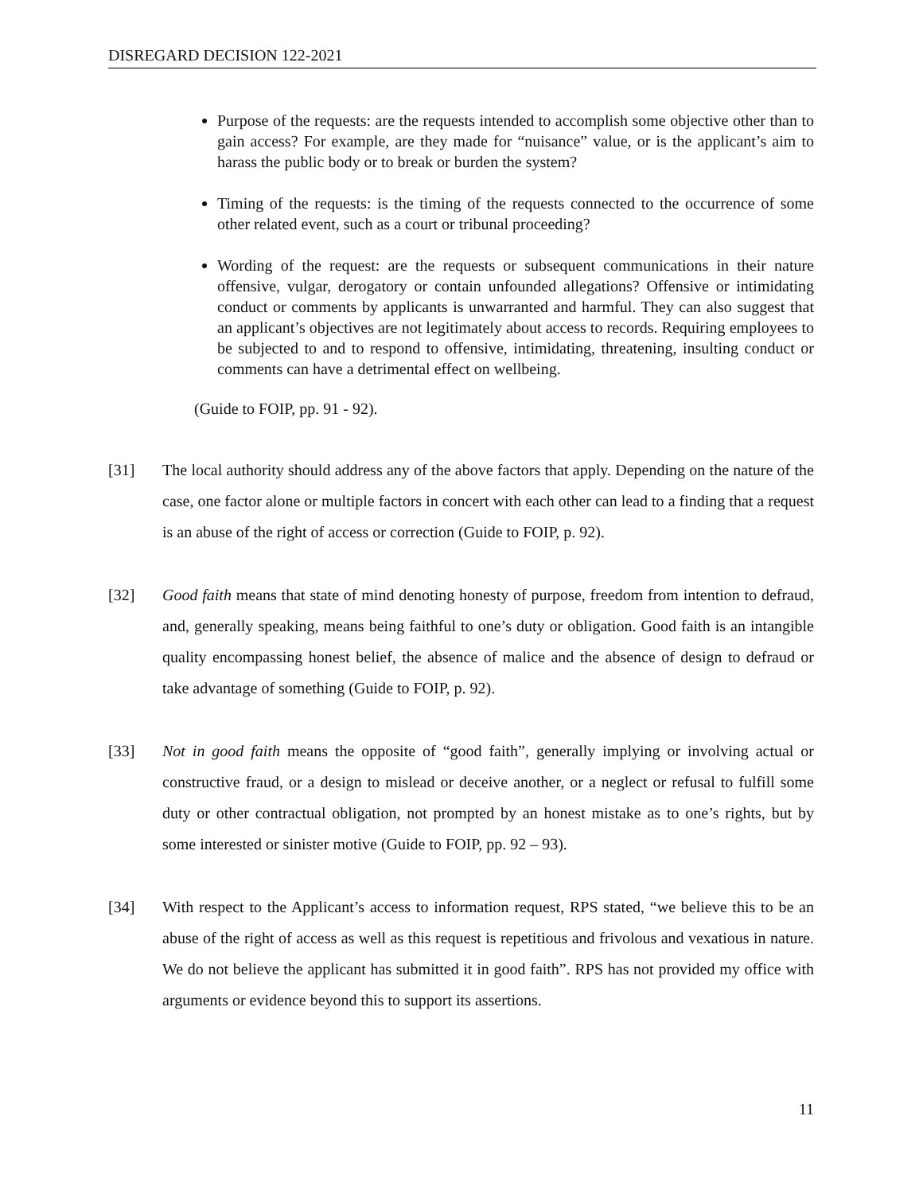DISREGARD DECISION 122-2021
Purpose of the requests: are the requests intended to accomplish some objective other than to gain access? For example, are they made for “nuisance” value, or is the applicant’s aim to harass the public body or to break or burden the system?
Timing of the requests: is the timing of the requests connected to the occurrence of some other related event, such as a court or tribunal proceeding?
Wording of the request: are the requests or subsequent communications in their nature offensive, vulgar, derogatory or contain unfounded allegations? Offensive or intimidating conduct or comments by applicants is unwarranted and harmful. They can also suggest that an applicant’s objectives are not legitimately about access to records. Requiring employees to be subjected to and to respond to offensive, intimidating, threatening, insulting conduct or comments can have a detrimental effect on wellbeing.
(Guide to FOIP, pp. 91 - 92).
[31] The local authority should address any of the above factors that apply. Depending on the nature of the case, one factor alone or multiple factors in concert with each other can lead to a finding that a request is an abuse of the right of access or correction (Guide to FOIP, p. 92).
[32] Good faith means that state of mind denoting honesty of purpose, freedom from intention to defraud, and, generally speaking, means being faithful to one’s duty or obligation. Good faith is an intangible quality encompassing honest belief, the absence of malice and the absence of design to defraud or take advantage of something (Guide to FOIP, p. 92).
[33] Not in good faith means the opposite of “good faith”, generally implying or involving actual or constructive fraud, or a design to mislead or deceive another, or a neglect or refusal to fulfill some duty or other contractual obligation, not prompted by an honest mistake as to one’s rights, but by some interested or sinister motive (Guide to FOIP, pp. 92 – 93).
[34] With respect to the Applicant’s access to information request, RPS stated, “we believe this to be an abuse of the right of access as well as this request is repetitious and frivolous and vexatious in nature. We do not believe the applicant has submitted it in good faith”. RPS has not provided my office with arguments or evidence beyond this to support its assertions.
11